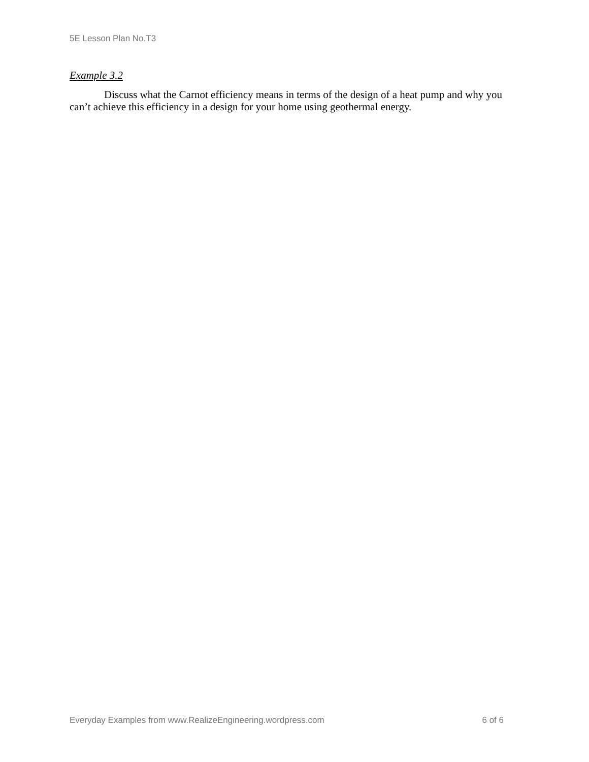5E Lesson Plan No.T3
Example 3.2
Discuss what the Carnot efficiency means in terms of the design of a heat pump and why you can’t achieve this efficiency in a design for your home using geothermal energy.
Everyday Examples from www.RealizeEngineering.wordpress.com 6 of 6